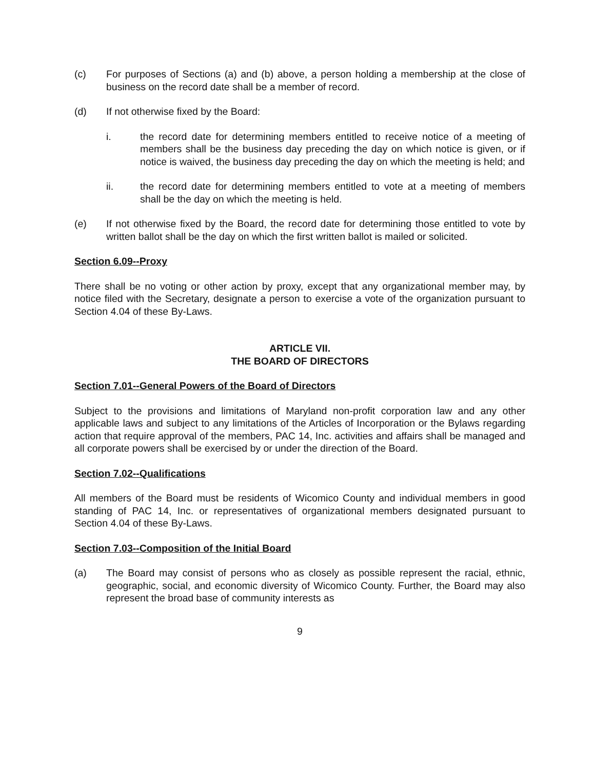(c) For purposes of Sections (a) and (b) above, a person holding a membership at the close of business on the record date shall be a member of record.
(d) If not otherwise fixed by the Board:
i. the record date for determining members entitled to receive notice of a meeting of members shall be the business day preceding the day on which notice is given, or if notice is waived, the business day preceding the day on which the meeting is held; and
ii. the record date for determining members entitled to vote at a meeting of members shall be the day on which the meeting is held.
(e) If not otherwise fixed by the Board, the record date for determining those entitled to vote by written ballot shall be the day on which the first written ballot is mailed or solicited.
Section 6.09--Proxy
There shall be no voting or other action by proxy, except that any organizational member may, by notice filed with the Secretary, designate a person to exercise a vote of the organization pursuant to Section 4.04 of these By-Laws.
ARTICLE VII.
THE BOARD OF DIRECTORS
Section 7.01--General Powers of the Board of Directors
Subject to the provisions and limitations of Maryland non-profit corporation law and any other applicable laws and subject to any limitations of the Articles of Incorporation or the Bylaws regarding action that require approval of the members, PAC 14, Inc. activities and affairs shall be managed and all corporate powers shall be exercised by or under the direction of the Board.
Section 7.02--Qualifications
All members of the Board must be residents of Wicomico County and individual members in good standing of PAC 14, Inc. or representatives of organizational members designated pursuant to Section 4.04 of these By-Laws.
Section 7.03--Composition of the Initial Board
(a) The Board may consist of persons who as closely as possible represent the racial, ethnic, geographic, social, and economic diversity of Wicomico County. Further, the Board may also represent the broad base of community interests as
9